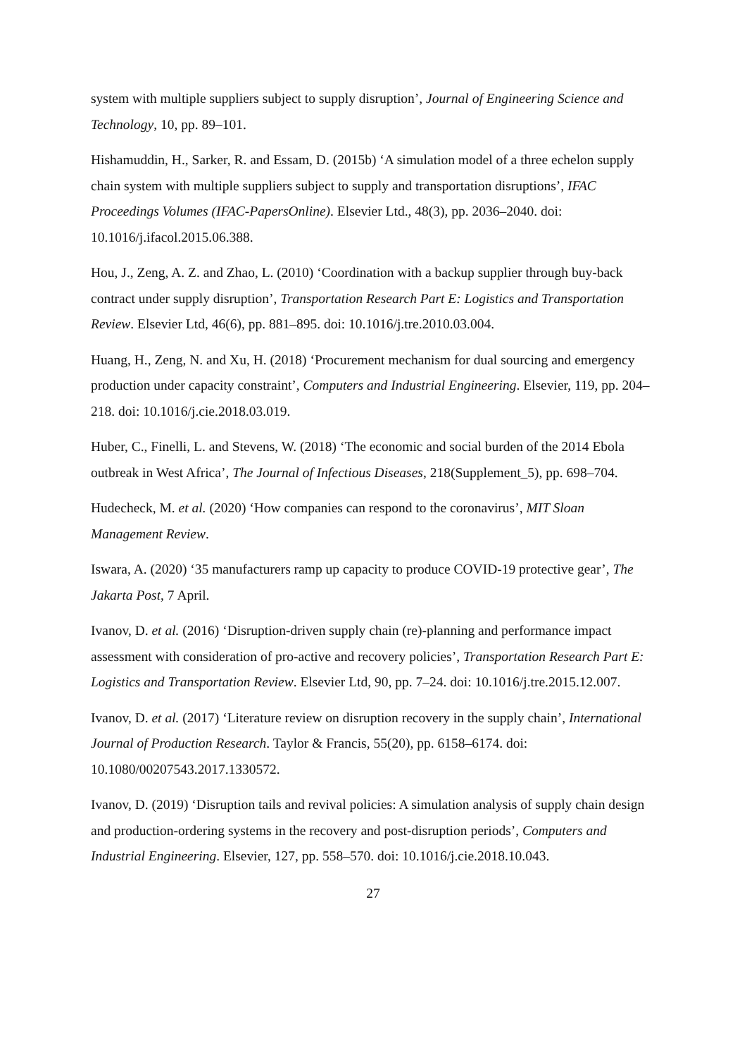system with multiple suppliers subject to supply disruption’, Journal of Engineering Science and Technology, 10, pp. 89–101.
Hishamuddin, H., Sarker, R. and Essam, D. (2015b) ‘A simulation model of a three echelon supply chain system with multiple suppliers subject to supply and transportation disruptions’, IFAC Proceedings Volumes (IFAC-PapersOnline). Elsevier Ltd., 48(3), pp. 2036–2040. doi: 10.1016/j.ifacol.2015.06.388.
Hou, J., Zeng, A. Z. and Zhao, L. (2010) ‘Coordination with a backup supplier through buy-back contract under supply disruption’, Transportation Research Part E: Logistics and Transportation Review. Elsevier Ltd, 46(6), pp. 881–895. doi: 10.1016/j.tre.2010.03.004.
Huang, H., Zeng, N. and Xu, H. (2018) ‘Procurement mechanism for dual sourcing and emergency production under capacity constraint’, Computers and Industrial Engineering. Elsevier, 119, pp. 204–218. doi: 10.1016/j.cie.2018.03.019.
Huber, C., Finelli, L. and Stevens, W. (2018) ‘The economic and social burden of the 2014 Ebola outbreak in West Africa’, The Journal of Infectious Diseases, 218(Supplement_5), pp. 698–704.
Hudecheck, M. et al. (2020) ‘How companies can respond to the coronavirus’, MIT Sloan Management Review.
Iswara, A. (2020) ‘35 manufacturers ramp up capacity to produce COVID-19 protective gear’, The Jakarta Post, 7 April.
Ivanov, D. et al. (2016) ‘Disruption-driven supply chain (re)-planning and performance impact assessment with consideration of pro-active and recovery policies’, Transportation Research Part E: Logistics and Transportation Review. Elsevier Ltd, 90, pp. 7–24. doi: 10.1016/j.tre.2015.12.007.
Ivanov, D. et al. (2017) ‘Literature review on disruption recovery in the supply chain’, International Journal of Production Research. Taylor & Francis, 55(20), pp. 6158–6174. doi: 10.1080/00207543.2017.1330572.
Ivanov, D. (2019) ‘Disruption tails and revival policies: A simulation analysis of supply chain design and production-ordering systems in the recovery and post-disruption periods’, Computers and Industrial Engineering. Elsevier, 127, pp. 558–570. doi: 10.1016/j.cie.2018.10.043.
27